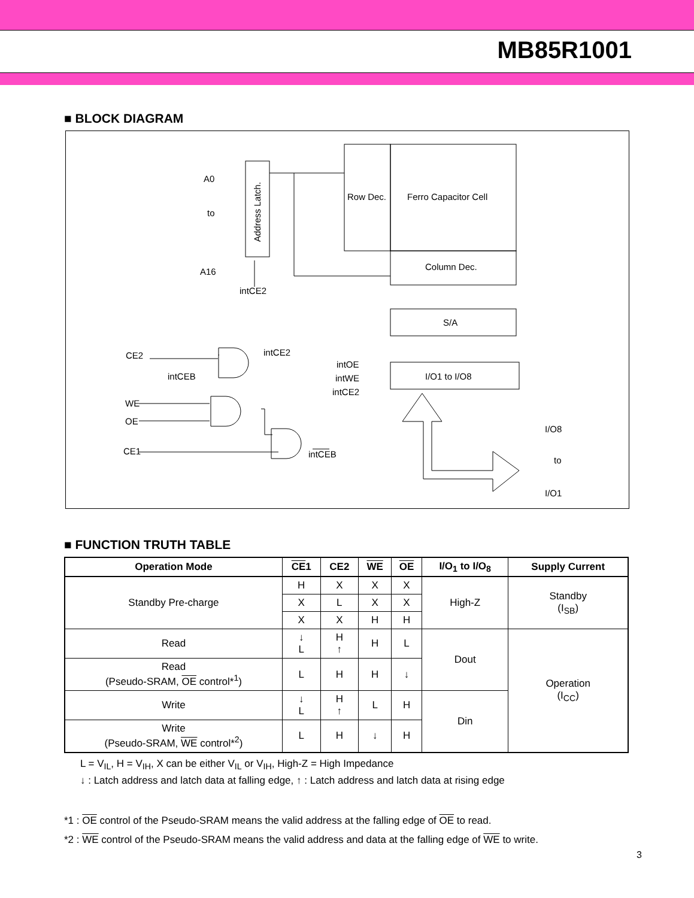MB85R1001
■ BLOCK DIAGRAM
A0
to
A16
intCE2
Row Dec.
Ferro Capacitor Cell
Column Dec.
S/A
I/O1 to I/O8
intCE2
CE2
intCEB
WE
OE
CE1
intCEB
intOE
intWE
intCE2
I/O8
to
I/O1
Address Latch.
■ FUNCTION TRUTH TABLE
| Operation Mode | CE 1 | CE2 | WE | OE | I/O<sub>1</sub> to I/O<sub>8</sub> | Supply Current |
| --- | --- | --- | --- | --- | --- | --- |
| Standby Pre-charge | H | X | X | X | High-Z | Standby (I<sub>SB</sub>) |
| | X | L | X | X | | |
| | X | X | H | H | | |
| Read | ↓ L | H ↑ | H | L | Dout | Operation (I<sub>CC</sub>) |
| Read (Pseudo-SRAM, OE control*<sup>1</sup>) | L | H | H | ↓ | | |
| Write | ↓ L | H ↑ | L | H | Din | |
| Write (Pseudo-SRAM, WE control*<sup>2</sup>) | L | H | ↓ | H | | |
L = V<sub>IL</sub>, H = V<sub>IH</sub>, X can be either V<sub>IL</sub> or V<sub>IH</sub>, High-Z = High Impedance
↓ : Latch address and latch data at falling edge, ↑ : Latch address and latch data at rising edge
*1 : OE control of the Pseudo-SRAM means the valid address at the falling edge of OE to read.
*2 : WE control of the Pseudo-SRAM means the valid address and data at the falling edge of WE to write.
3